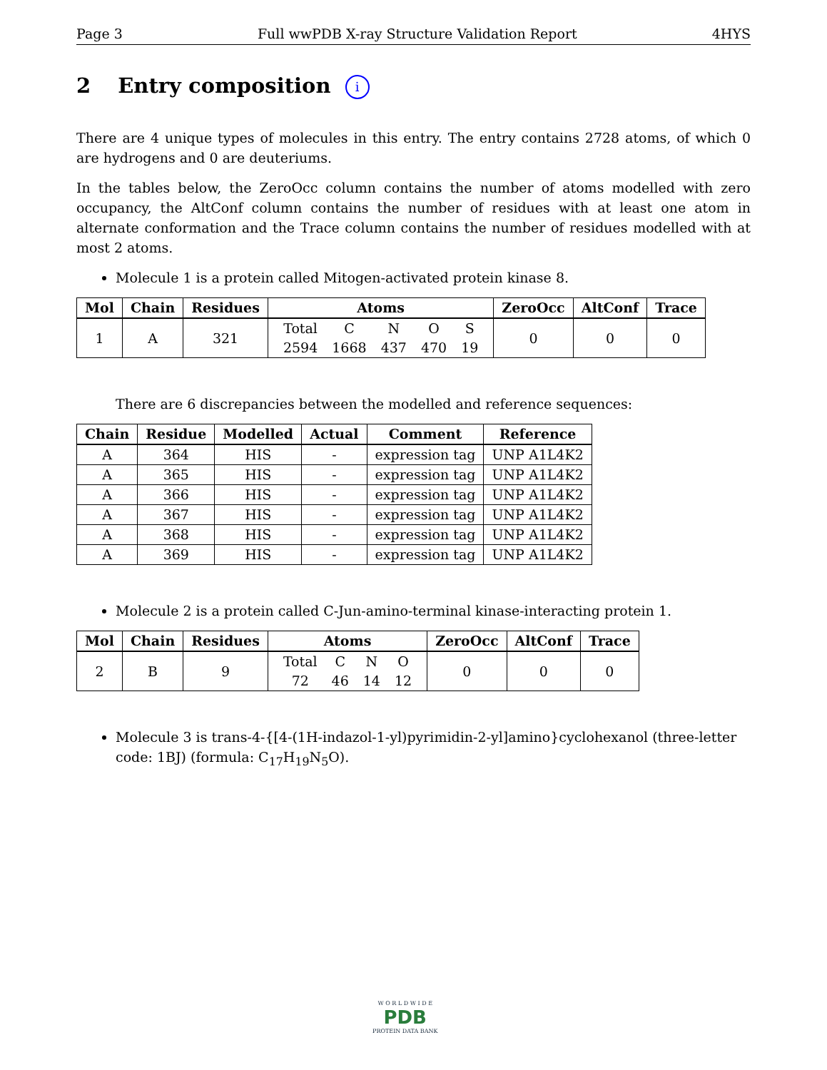Page 3 Full wwPDB X-ray Structure Validation Report 4HYS
2 Entry composition i
There are 4 unique types of molecules in this entry. The entry contains 2728 atoms, of which 0 are hydrogens and 0 are deuteriums.
In the tables below, the ZeroOcc column contains the number of atoms modelled with zero occupancy, the AltConf column contains the number of residues with at least one atom in alternate conformation and the Trace column contains the number of residues modelled with at most 2 atoms.
Molecule 1 is a protein called Mitogen-activated protein kinase 8.
| Mol | Chain | Residues | Atoms | ZeroOcc | AltConf | Trace |
| --- | --- | --- | --- | --- | --- | --- |
| 1 | A | 321 | / Total / C / N / O / S / / 2594 / 1668 / 437 / 470 / 19 / | 0 | 0 | 0 |
There are 6 discrepancies between the modelled and reference sequences:
| Chain | Residue | Modelled | Actual | Comment | Reference |
| --- | --- | --- | --- | --- | --- |
| A | 364 | HIS | - | expression tag | UNP A1L4K2 |
| A | 365 | HIS | - | expression tag | UNP A1L4K2 |
| A | 366 | HIS | - | expression tag | UNP A1L4K2 |
| A | 367 | HIS | - | expression tag | UNP A1L4K2 |
| A | 368 | HIS | - | expression tag | UNP A1L4K2 |
| A | 369 | HIS | - | expression tag | UNP A1L4K2 |
Molecule 2 is a protein called C-Jun-amino-terminal kinase-interacting protein 1.
| Mol | Chain | Residues | Atoms | ZeroOcc | AltConf | Trace |
| --- | --- | --- | --- | --- | --- | --- |
| 2 | B | 9 | / Total / C / N / O / / 72 / 46 / 14 / 12 / | 0 | 0 | 0 |
Molecule 3 is trans-4-{[4-(1H-indazol-1-yl)pyrimidin-2-yl]amino}cyclohexanol (three-letter code: 1BJ) (formula: C<sub>17</sub>H<sub>19</sub>N<sub>5</sub>O).
W O R L D W I D E
PDB
PROTEIN DATA BANK